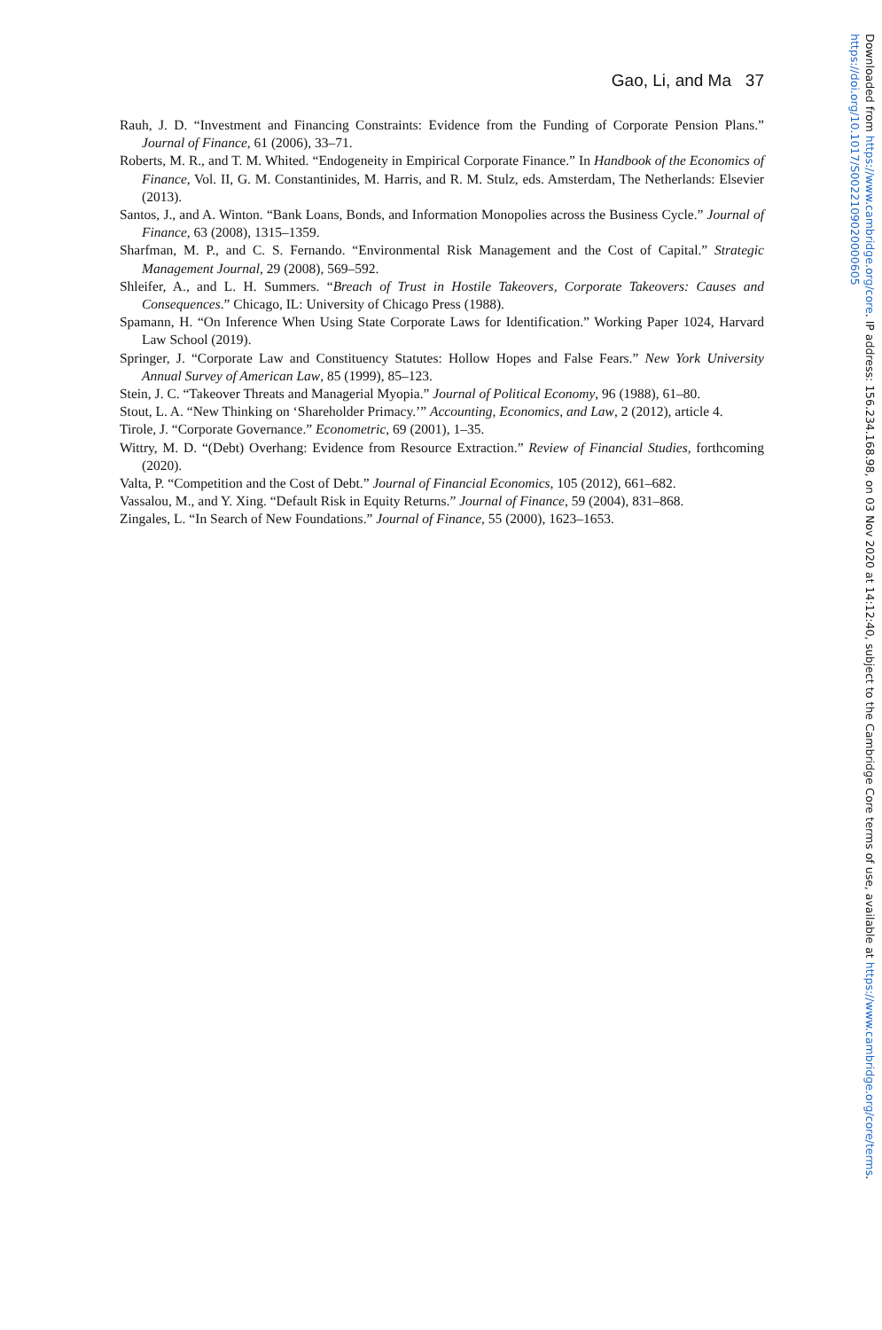Gao, Li, and Ma 37
Rauh, J. D. “Investment and Financing Constraints: Evidence from the Funding of Corporate Pension Plans.” Journal of Finance, 61 (2006), 33–71.
Roberts, M. R., and T. M. Whited. “Endogeneity in Empirical Corporate Finance.” In Handbook of the Economics of Finance, Vol. II, G. M. Constantinides, M. Harris, and R. M. Stulz, eds. Amsterdam, The Netherlands: Elsevier (2013).
Santos, J., and A. Winton. “Bank Loans, Bonds, and Information Monopolies across the Business Cycle.” Journal of Finance, 63 (2008), 1315–1359.
Sharfman, M. P., and C. S. Fernando. “Environmental Risk Management and the Cost of Capital.” Strategic Management Journal, 29 (2008), 569–592.
Shleifer, A., and L. H. Summers. “Breach of Trust in Hostile Takeovers, Corporate Takeovers: Causes and Consequences.” Chicago, IL: University of Chicago Press (1988).
Spamann, H. “On Inference When Using State Corporate Laws for Identification.” Working Paper 1024, Harvard Law School (2019).
Springer, J. “Corporate Law and Constituency Statutes: Hollow Hopes and False Fears.” New York University Annual Survey of American Law, 85 (1999), 85–123.
Stein, J. C. “Takeover Threats and Managerial Myopia.” Journal of Political Economy, 96 (1988), 61–80.
Stout, L. A. “New Thinking on ‘Shareholder Primacy.’” Accounting, Economics, and Law, 2 (2012), article 4.
Tirole, J. “Corporate Governance.” Econometric, 69 (2001), 1–35.
Wittry, M. D. “(Debt) Overhang: Evidence from Resource Extraction.” Review of Financial Studies, forthcoming (2020).
Valta, P. “Competition and the Cost of Debt.” Journal of Financial Economics, 105 (2012), 661–682.
Vassalou, M., and Y. Xing. “Default Risk in Equity Returns.” Journal of Finance, 59 (2004), 831–868.
Zingales, L. “In Search of New Foundations.” Journal of Finance, 55 (2000), 1623–1653.
Downloaded from https://www.cambridge.org/core. IP address: 156.234.168.98, on 03 Nov 2020 at 14:12:40, subject to the Cambridge Core terms of use, available at https://www.cambridge.org/core/terms. https://doi.org/10.1017/S0022109020000605